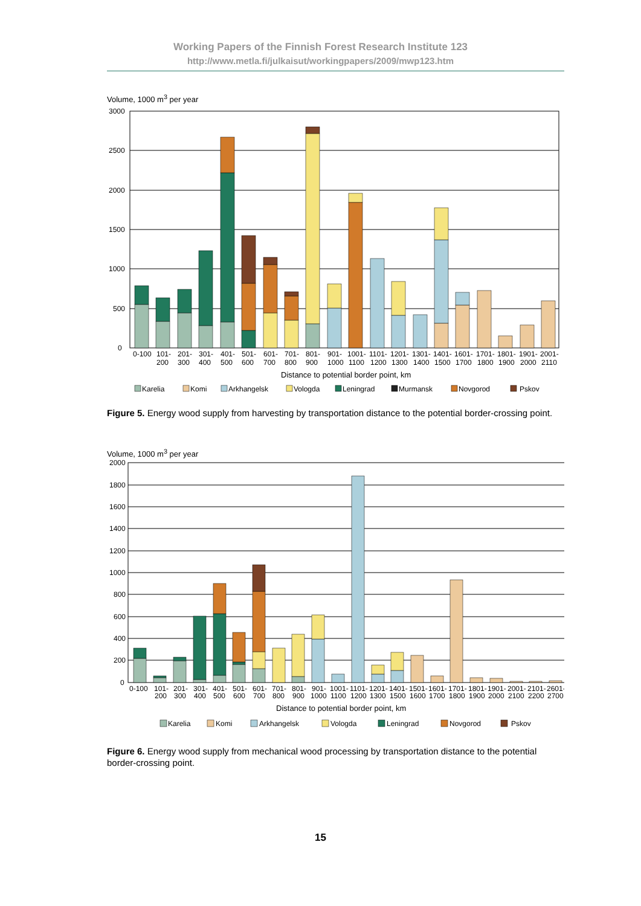Working Papers of the Finnish Forest Research Institute 123
http://www.metla.fi/julkaisut/workingpapers/2009/mwp123.htm
Volume, 1000 m<sup>3</sup> per year
3000
2500
2000
1500
1000
500
0
0-100
101-
200
201-
300
301-
400
401-
500
501-
600
601-
700
701-
800
801-
900
901-
1000
1001-
1100
1101-
1200
1201-
1300
1301-
1400
1401-
1500
1601-
1700
1701-
1800
1801-
1900
1901-
2000
2001-
2110
Distance to potential border point, km
Karelia
Komi
Arkhangelsk
Vologda
Leningrad
Murmansk
Novgorod
Pskov
Figure 5. Energy wood supply from harvesting by transportation distance to the potential border-crossing point.
Volume, 1000 m<sup>3</sup> per year
2000
1800
1600
1400
1200
1000
800
600
400
200
0
0-100
101-
200
201-
300
301-
400
401-
500
501-
600
601-
700
701-
800
801-
900
901-
1000
1001-
1100
1101-
1200
1201-
1300
1401-
1500
1501-
1600
1601-
1700
1701-
1800
1801-
1900
1901-
2000
2001-
2100
2101-
2200
2601-
2700
Distance to potential border point, km
Karelia
Komi
Arkhangelsk
Vologda
Leningrad
Novgorod
Pskov
Figure 6. Energy wood supply from mechanical wood processing by transportation distance to the potential border-crossing point.
15